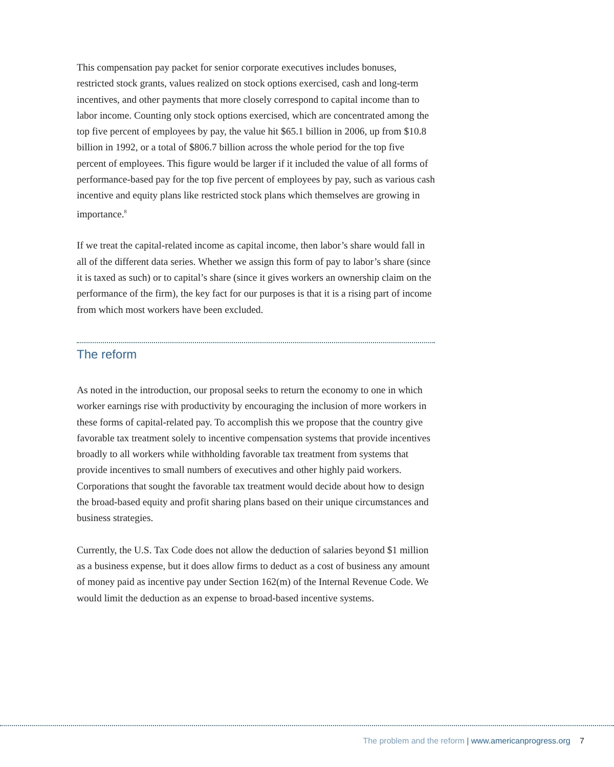This compensation pay packet for senior corporate executives includes bonuses, restricted stock grants, values realized on stock options exercised, cash and long-term incentives, and other payments that more closely correspond to capital income than to labor income. Counting only stock options exercised, which are concentrated among the top five percent of employees by pay, the value hit $65.1 billion in 2006, up from $10.8 billion in 1992, or a total of $806.7 billion across the whole period for the top five percent of employees. This figure would be larger if it included the value of all forms of performance-based pay for the top five percent of employees by pay, such as various cash incentive and equity plans like restricted stock plans which themselves are growing in importance.<sup>8</sup>
If we treat the capital-related income as capital income, then labor’s share would fall in all of the different data series. Whether we assign this form of pay to labor’s share (since it is taxed as such) or to capital’s share (since it gives workers an ownership claim on the performance of the firm), the key fact for our purposes is that it is a rising part of income from which most workers have been excluded.
The reform
As noted in the introduction, our proposal seeks to return the economy to one in which worker earnings rise with productivity by encouraging the inclusion of more workers in these forms of capital-related pay. To accomplish this we propose that the country give favorable tax treatment solely to incentive compensation systems that provide incentives broadly to all workers while withholding favorable tax treatment from systems that provide incentives to small numbers of executives and other highly paid workers. Corporations that sought the favorable tax treatment would decide about how to design the broad-based equity and profit sharing plans based on their unique circumstances and business strategies.
Currently, the U.S. Tax Code does not allow the deduction of salaries beyond $1 million as a business expense, but it does allow firms to deduct as a cost of business any amount of money paid as incentive pay under Section 162(m) of the Internal Revenue Code. We would limit the deduction as an expense to broad-based incentive systems.
The problem and the reform | www.americanprogress.org 7